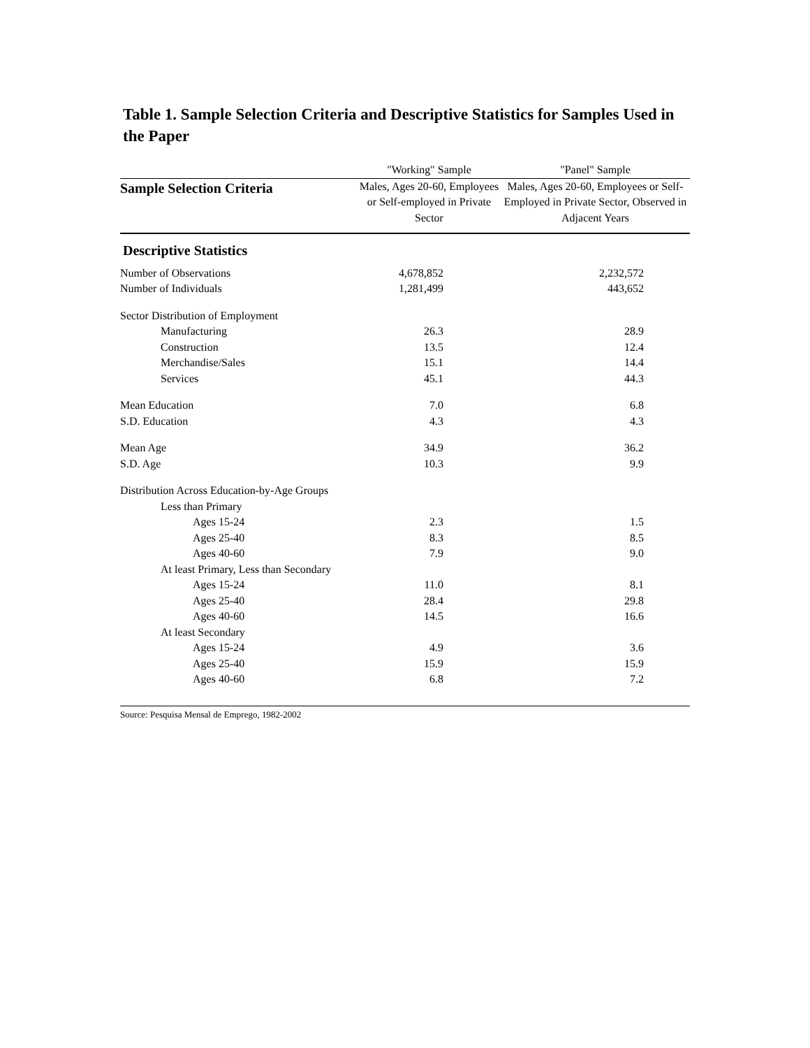Table 1. Sample Selection Criteria and Descriptive Statistics for Samples Used in the Paper
| | "Working" Sample | "Panel" Sample |
| --- | --- | --- |
| Sample Selection Criteria | Males, Ages 20-60, Employees or Self-employed in Private Sector | Males, Ages 20-60, Employees or Self-Employed in Private Sector, Observed in Adjacent Years |
| Descriptive Statistics | | |
| Number of Observations | 4,678,852 | 2,232,572 |
| Number of Individuals | 1,281,499 | 443,652 |
| Sector Distribution of Employment | | |
| Manufacturing | 26.3 | 28.9 |
| Construction | 13.5 | 12.4 |
| Merchandise/Sales | 15.1 | 14.4 |
| Services | 45.1 | 44.3 |
| Mean Education | 7.0 | 6.8 |
| S.D. Education | 4.3 | 4.3 |
| Mean Age | 34.9 | 36.2 |
| S.D. Age | 10.3 | 9.9 |
| Distribution Across Education-by-Age Groups | | |
| Less than Primary | | |
| Ages 15-24 | 2.3 | 1.5 |
| Ages 25-40 | 8.3 | 8.5 |
| Ages 40-60 | 7.9 | 9.0 |
| At least Primary, Less than Secondary | | |
| Ages 15-24 | 11.0 | 8.1 |
| Ages 25-40 | 28.4 | 29.8 |
| Ages 40-60 | 14.5 | 16.6 |
| At least Secondary | | |
| Ages 15-24 | 4.9 | 3.6 |
| Ages 25-40 | 15.9 | 15.9 |
| Ages 40-60 | 6.8 | 7.2 |
Source: Pesquisa Mensal de Emprego, 1982-2002